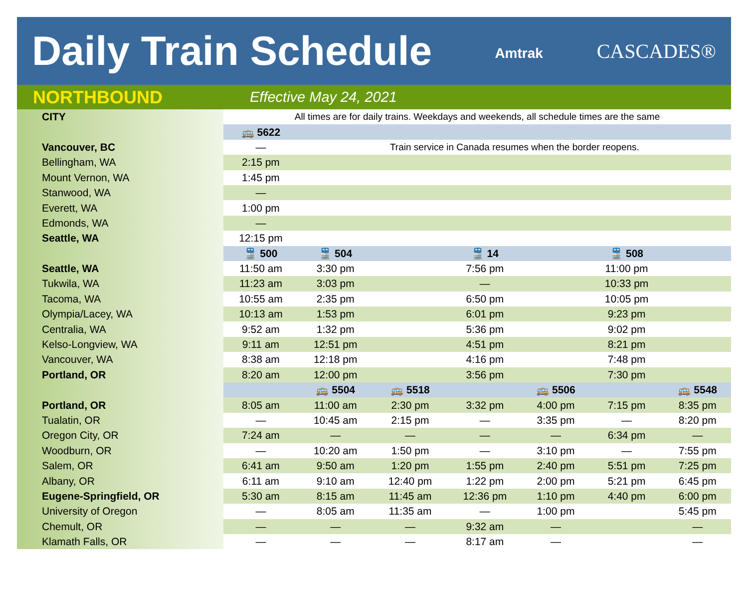Daily Train Schedule
Amtrak CASCADES®
NORTHBOUND Effective May 24, 2021
| CITY | All times are for daily trains. Weekdays and weekends, all schedule times are the same | | | | | | |
| | 🚌 5622 | | | | | | |
| Vancouver, BC | — | Train service in Canada resumes when the border reopens. | | | | | |
| Bellingham, WA | 2:15 pm | | | | | | |
| Mount Vernon, WA | 1:45 pm | | | | | | |
| Stanwood, WA | — | | | | | | |
| Everett, WA | 1:00 pm | | | | | | |
| Edmonds, WA | — | | | | | | |
| Seattle, WA | 12:15 pm | | | | | | |
| | 🚆 500 | 🚆 504 | | 🚆 14 | | 🚆 508 | |
| Seattle, WA | 11:50 am | 3:30 pm | | 7:56 pm | | 11:00 pm | |
| Tukwila, WA | 11:23 am | 3:03 pm | | — | | 10:33 pm | |
| Tacoma, WA | 10:55 am | 2:35 pm | | 6:50 pm | | 10:05 pm | |
| Olympia/Lacey, WA | 10:13 am | 1:53 pm | | 6:01 pm | | 9:23 pm | |
| Centralia, WA | 9:52 am | 1:32 pm | | 5:36 pm | | 9:02 pm | |
| Kelso-Longview, WA | 9:11 am | 12:51 pm | | 4:51 pm | | 8:21 pm | |
| Vancouver, WA | 8:38 am | 12:18 pm | | 4:16 pm | | 7:48 pm | |
| Portland, OR | 8:20 am | 12:00 pm | | 3:56 pm | | 7:30 pm | |
| | | 🚌 5504 | 🚌 5518 | | 🚌 5506 | | 🚌 5548 |
| Portland, OR | 8:05 am | 11:00 am | 2:30 pm | 3:32 pm | 4:00 pm | 7:15 pm | 8:35 pm |
| Tualatin, OR | — | 10:45 am | 2:15 pm | — | 3:35 pm | — | 8:20 pm |
| Oregon City, OR | 7:24 am | — | — | — | — | 6:34 pm | — |
| Woodburn, OR | — | 10:20 am | 1:50 pm | — | 3:10 pm | — | 7:55 pm |
| Salem, OR | 6:41 am | 9:50 am | 1:20 pm | 1:55 pm | 2:40 pm | 5:51 pm | 7:25 pm |
| Albany, OR | 6:11 am | 9:10 am | 12:40 pm | 1:22 pm | 2:00 pm | 5:21 pm | 6:45 pm |
| Eugene-Springfield, OR | 5:30 am | 8:15 am | 11:45 am | 12:36 pm | 1:10 pm | 4:40 pm | 6:00 pm |
| University of Oregon | — | 8:05 am | 11:35 am | — | 1:00 pm | | 5:45 pm |
| Chemult, OR | — | — | — | 9:32 am | — | | — |
| Klamath Falls, OR | — | — | — | 8:17 am | — | | — |